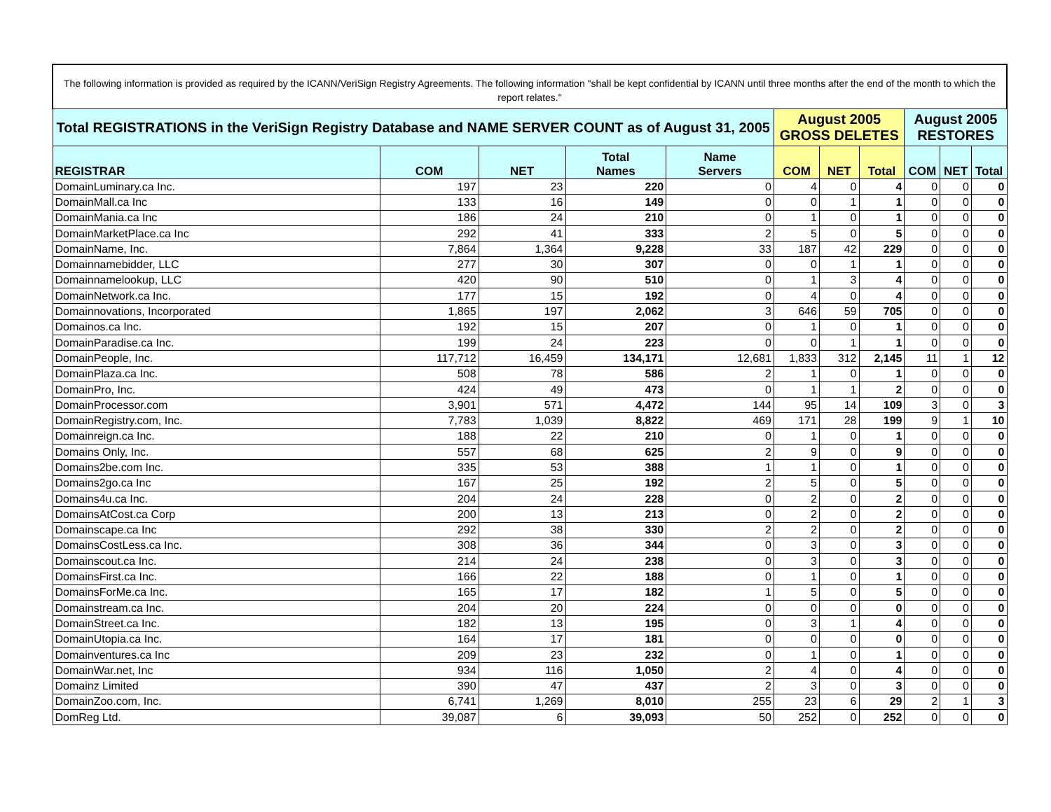| The following information is provided as required by the ICANN/VeriSign Registry Agreements. The following information "shall be kept confidential by ICANN until three months after the end of the month to which the report relates." | | | | | | | | | | |
| Total REGISTRATIONS in the VeriSign Registry Database and NAME SERVER COUNT as of August 31, 2005 | | | | | August 2005 GROSS DELETES | | | August 2005 RESTORES | | |
| REGISTRAR | COM | NET | Total Names | Name Servers | COM | NET | Total | COM | NET | Total |
| DomainLuminary.ca Inc. | 197 | 23 | 220 | 0 | 4 | 0 | 4 | 0 | 0 | 0 |
| DomainMall.ca Inc | 133 | 16 | 149 | 0 | 0 | 1 | 1 | 0 | 0 | 0 |
| DomainMania.ca Inc | 186 | 24 | 210 | 0 | 1 | 0 | 1 | 0 | 0 | 0 |
| DomainMarketPlace.ca Inc | 292 | 41 | 333 | 2 | 5 | 0 | 5 | 0 | 0 | 0 |
| DomainName, Inc. | 7,864 | 1,364 | 9,228 | 33 | 187 | 42 | 229 | 0 | 0 | 0 |
| Domainnamebidder, LLC | 277 | 30 | 307 | 0 | 0 | 1 | 1 | 0 | 0 | 0 |
| Domainnamelookup, LLC | 420 | 90 | 510 | 0 | 1 | 3 | 4 | 0 | 0 | 0 |
| DomainNetwork.ca Inc. | 177 | 15 | 192 | 0 | 4 | 0 | 4 | 0 | 0 | 0 |
| Domainnovations, Incorporated | 1,865 | 197 | 2,062 | 3 | 646 | 59 | 705 | 0 | 0 | 0 |
| Domainos.ca Inc. | 192 | 15 | 207 | 0 | 1 | 0 | 1 | 0 | 0 | 0 |
| DomainParadise.ca Inc. | 199 | 24 | 223 | 0 | 0 | 1 | 1 | 0 | 0 | 0 |
| DomainPeople, Inc. | 117,712 | 16,459 | 134,171 | 12,681 | 1,833 | 312 | 2,145 | 11 | 1 | 12 |
| DomainPlaza.ca Inc. | 508 | 78 | 586 | 2 | 1 | 0 | 1 | 0 | 0 | 0 |
| DomainPro, Inc. | 424 | 49 | 473 | 0 | 1 | 1 | 2 | 0 | 0 | 0 |
| DomainProcessor.com | 3,901 | 571 | 4,472 | 144 | 95 | 14 | 109 | 3 | 0 | 3 |
| DomainRegistry.com, Inc. | 7,783 | 1,039 | 8,822 | 469 | 171 | 28 | 199 | 9 | 1 | 10 |
| Domainreign.ca Inc. | 188 | 22 | 210 | 0 | 1 | 0 | 1 | 0 | 0 | 0 |
| Domains Only, Inc. | 557 | 68 | 625 | 2 | 9 | 0 | 9 | 0 | 0 | 0 |
| Domains2be.com Inc. | 335 | 53 | 388 | 1 | 1 | 0 | 1 | 0 | 0 | 0 |
| Domains2go.ca Inc | 167 | 25 | 192 | 2 | 5 | 0 | 5 | 0 | 0 | 0 |
| Domains4u.ca Inc. | 204 | 24 | 228 | 0 | 2 | 0 | 2 | 0 | 0 | 0 |
| DomainsAtCost.ca Corp | 200 | 13 | 213 | 0 | 2 | 0 | 2 | 0 | 0 | 0 |
| Domainscape.ca Inc | 292 | 38 | 330 | 2 | 2 | 0 | 2 | 0 | 0 | 0 |
| DomainsCostLess.ca Inc. | 308 | 36 | 344 | 0 | 3 | 0 | 3 | 0 | 0 | 0 |
| Domainscout.ca Inc. | 214 | 24 | 238 | 0 | 3 | 0 | 3 | 0 | 0 | 0 |
| DomainsFirst.ca Inc. | 166 | 22 | 188 | 0 | 1 | 0 | 1 | 0 | 0 | 0 |
| DomainsForMe.ca Inc. | 165 | 17 | 182 | 1 | 5 | 0 | 5 | 0 | 0 | 0 |
| Domainstream.ca Inc. | 204 | 20 | 224 | 0 | 0 | 0 | 0 | 0 | 0 | 0 |
| DomainStreet.ca Inc. | 182 | 13 | 195 | 0 | 3 | 1 | 4 | 0 | 0 | 0 |
| DomainUtopia.ca Inc. | 164 | 17 | 181 | 0 | 0 | 0 | 0 | 0 | 0 | 0 |
| Domainventures.ca Inc | 209 | 23 | 232 | 0 | 1 | 0 | 1 | 0 | 0 | 0 |
| DomainWar.net, Inc | 934 | 116 | 1,050 | 2 | 4 | 0 | 4 | 0 | 0 | 0 |
| Domainz Limited | 390 | 47 | 437 | 2 | 3 | 0 | 3 | 0 | 0 | 0 |
| DomainZoo.com, Inc. | 6,741 | 1,269 | 8,010 | 255 | 23 | 6 | 29 | 2 | 1 | 3 |
| DomReg Ltd. | 39,087 | 6 | 39,093 | 50 | 252 | 0 | 252 | 0 | 0 | 0 |